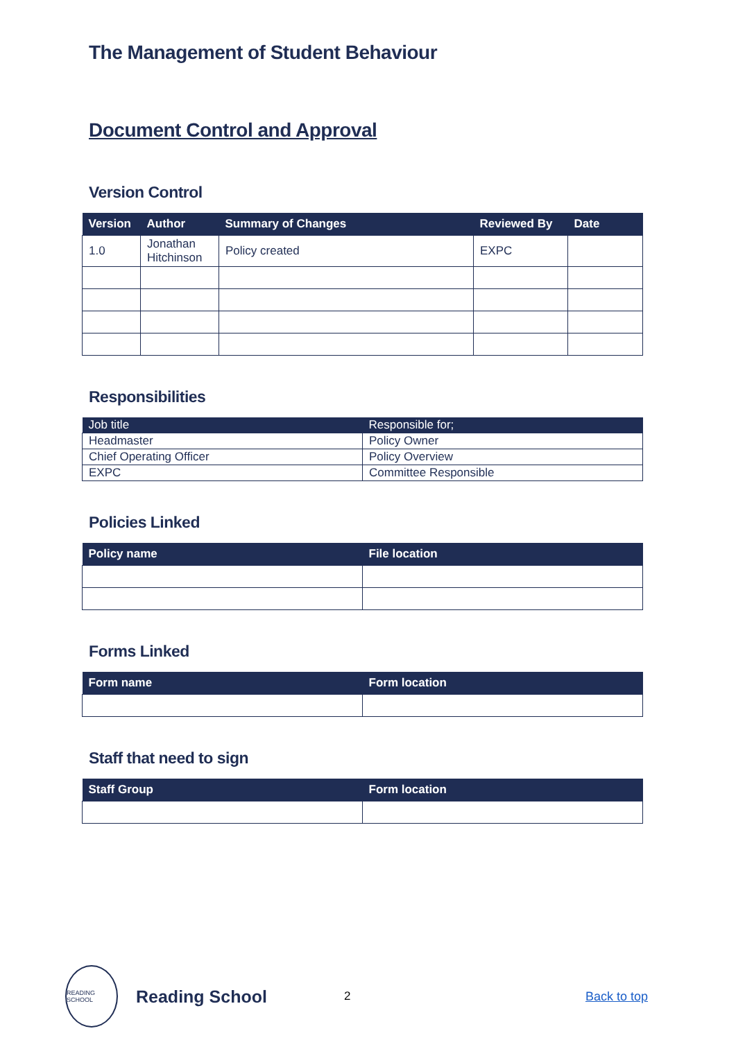The Management of Student Behaviour
Document Control and Approval
Version Control
| Version | Author | Summary of Changes | Reviewed By | Date |
| --- | --- | --- | --- | --- |
| 1.0 | Jonathan Hitchinson | Policy created | EXPC | |
Responsibilities
| Job title | Responsible for; |
| --- | --- |
| Headmaster | Policy Owner |
| Chief Operating Officer | Policy Overview |
| EXPC | Committee Responsible |
Policies Linked
| Policy name | File location |
| --- | --- |
Forms Linked
| Form name | Form location |
| --- | --- |
Staff that need to sign
| Staff Group | Form location |
| --- | --- |
READING SCHOOL
Reading School
2 Back to top